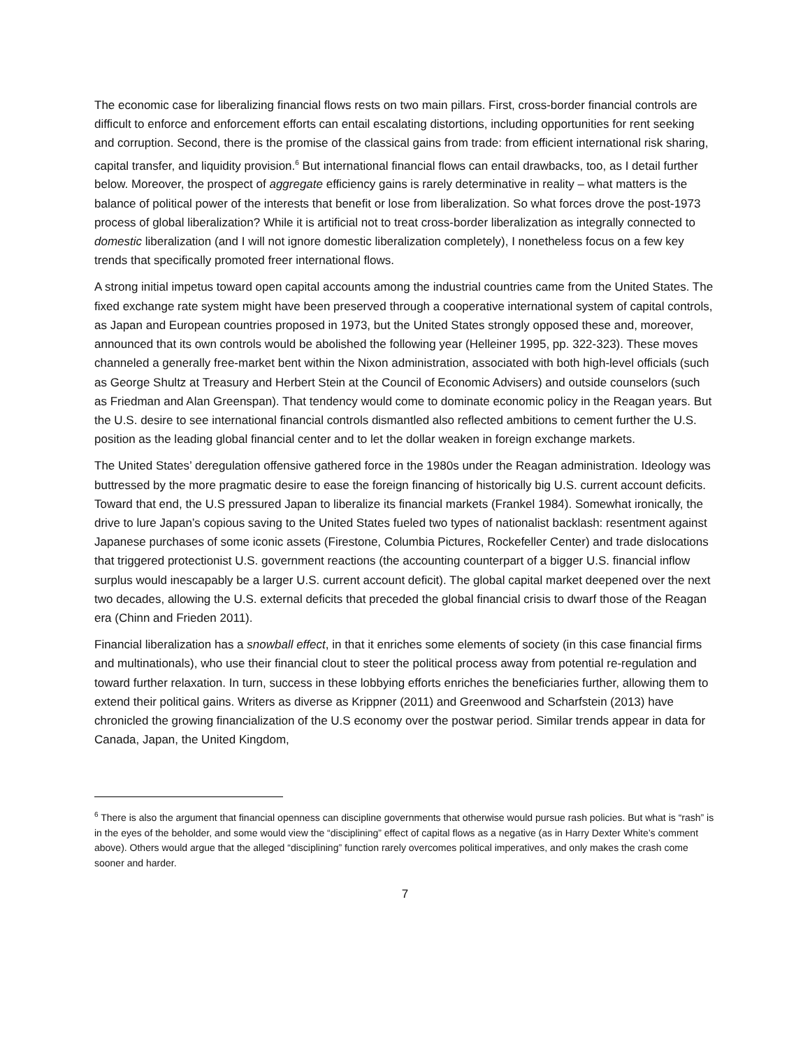The economic case for liberalizing financial flows rests on two main pillars. First, cross-border financial controls are difficult to enforce and enforcement efforts can entail escalating distortions, including opportunities for rent seeking and corruption. Second, there is the promise of the classical gains from trade: from efficient international risk sharing, capital transfer, and liquidity provision.<sup>6</sup> But international financial flows can entail drawbacks, too, as I detail further below. Moreover, the prospect of aggregate efficiency gains is rarely determinative in reality – what matters is the balance of political power of the interests that benefit or lose from liberalization. So what forces drove the post-1973 process of global liberalization? While it is artificial not to treat cross-border liberalization as integrally connected to domestic liberalization (and I will not ignore domestic liberalization completely), I nonetheless focus on a few key trends that specifically promoted freer international flows.
A strong initial impetus toward open capital accounts among the industrial countries came from the United States. The fixed exchange rate system might have been preserved through a cooperative international system of capital controls, as Japan and European countries proposed in 1973, but the United States strongly opposed these and, moreover, announced that its own controls would be abolished the following year (Helleiner 1995, pp. 322-323). These moves channeled a generally free-market bent within the Nixon administration, associated with both high-level officials (such as George Shultz at Treasury and Herbert Stein at the Council of Economic Advisers) and outside counselors (such as Friedman and Alan Greenspan). That tendency would come to dominate economic policy in the Reagan years. But the U.S. desire to see international financial controls dismantled also reflected ambitions to cement further the U.S. position as the leading global financial center and to let the dollar weaken in foreign exchange markets.
The United States’ deregulation offensive gathered force in the 1980s under the Reagan administration. Ideology was buttressed by the more pragmatic desire to ease the foreign financing of historically big U.S. current account deficits. Toward that end, the U.S pressured Japan to liberalize its financial markets (Frankel 1984). Somewhat ironically, the drive to lure Japan’s copious saving to the United States fueled two types of nationalist backlash: resentment against Japanese purchases of some iconic assets (Firestone, Columbia Pictures, Rockefeller Center) and trade dislocations that triggered protectionist U.S. government reactions (the accounting counterpart of a bigger U.S. financial inflow surplus would inescapably be a larger U.S. current account deficit). The global capital market deepened over the next two decades, allowing the U.S. external deficits that preceded the global financial crisis to dwarf those of the Reagan era (Chinn and Frieden 2011).
Financial liberalization has a snowball effect, in that it enriches some elements of society (in this case financial firms and multinationals), who use their financial clout to steer the political process away from potential re-regulation and toward further relaxation. In turn, success in these lobbying efforts enriches the beneficiaries further, allowing them to extend their political gains. Writers as diverse as Krippner (2011) and Greenwood and Scharfstein (2013) have chronicled the growing financialization of the U.S economy over the postwar period. Similar trends appear in data for Canada, Japan, the United Kingdom,
<sup>6</sup> There is also the argument that financial openness can discipline governments that otherwise would pursue rash policies. But what is “rash” is in the eyes of the beholder, and some would view the “disciplining” effect of capital flows as a negative (as in Harry Dexter White’s comment above). Others would argue that the alleged “disciplining” function rarely overcomes political imperatives, and only makes the crash come sooner and harder.
7